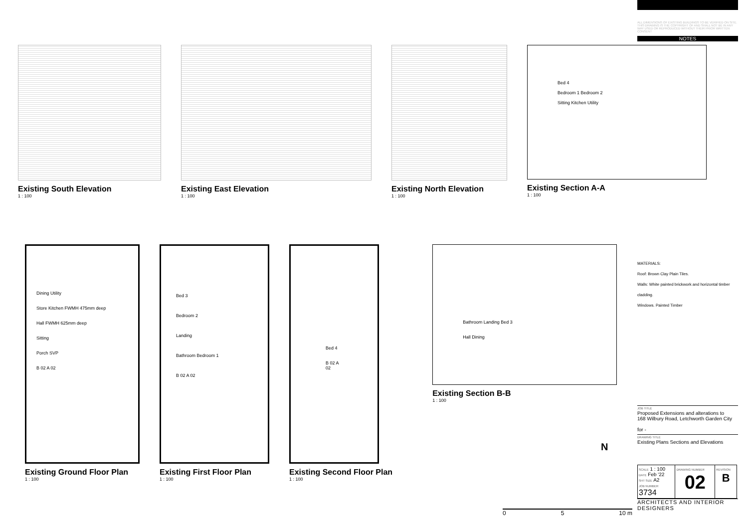ALL DIMENSIONS OF EXISTING BUILDINGS TO BE VERIFIED ON SITE.
THIS DRAWING IS THE COPYRIGHT OF AND SHALL NOT BE IN ANY WAY USED OR REPRODUCED WITHOUT THEIR PRIOR WRITTEN CONSENT
NOTES
MATERIALS:
Roof: Brown Clay Plain Tiles.
Walls: White painted brickwork and horizontal timber cladding.
Windows. Painted Timber
JOB TITLE
Proposed Extensions and alterations to
168 Wilbury Road, Letchworth Garden City
for -
DRAWING TITLE
Existing Plans Sections and Elevations
| SCALE 1 : 100 DATE Feb '22 SHT SIZE A2 JOB NUMBER 3734 | DRAWING NUMBER 02 | REVISION B |
ARCHITECTS AND INTERIOR DESIGNERS
Existing South Elevation
1 : 100
Existing East Elevation
1 : 100
Existing North Elevation
1 : 100
Bed 4
Bedroom 1 Bedroom 2
Sitting Kitchen Utility
Existing Section A-A
1 : 100
Dining Utility
Store Kitchen FWMH 475mm deep
Hall FWMH 625mm deep
Sitting
Porch SVP
B 02 A 02
Existing Ground Floor Plan
1 : 100
Bed 3
Bedroom 2
Landing
Bathroom Bedroom 1
B 02 A 02
Existing First Floor Plan
1 : 100
Bed 4
B 02 A 02
Existing Second Floor Plan
1 : 100
Bathroom Landing Bed 3
Hall Dining
Existing Section B-B
1 : 100
N
0 5 10 m